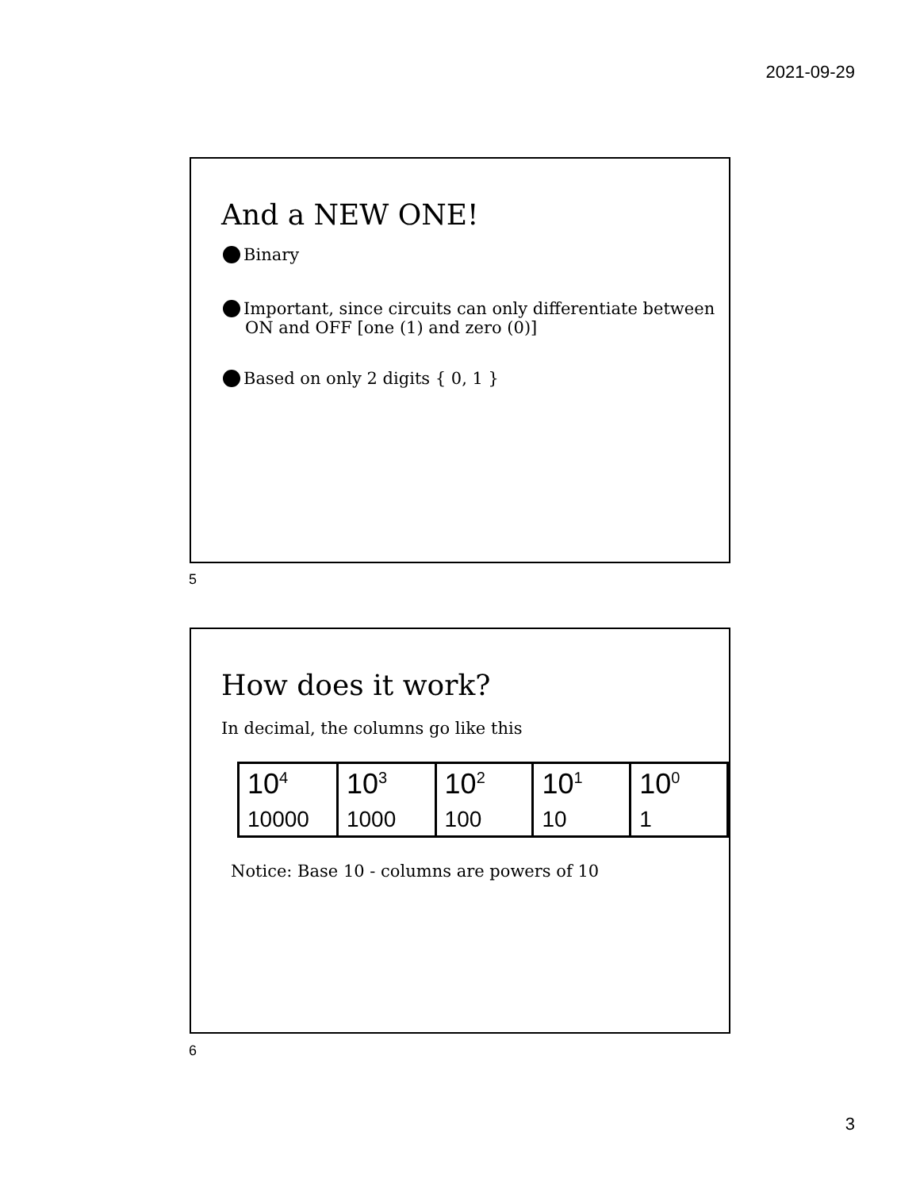2021-09-29
And a NEW ONE!
Binary
Important, since circuits can only differentiate between ON and OFF [one (1) and zero (0)]
Based on only 2 digits { 0, 1 }
5
How does it work?
In decimal, the columns go like this
| 10<sup>4</sup> | 10<sup>3</sup> | 10<sup>2</sup> | 10<sup>1</sup> | 10<sup>0</sup> |
| 10000 | 1000 | 100 | 10 | 1 |
Notice: Base 10 - columns are powers of 10
6
3